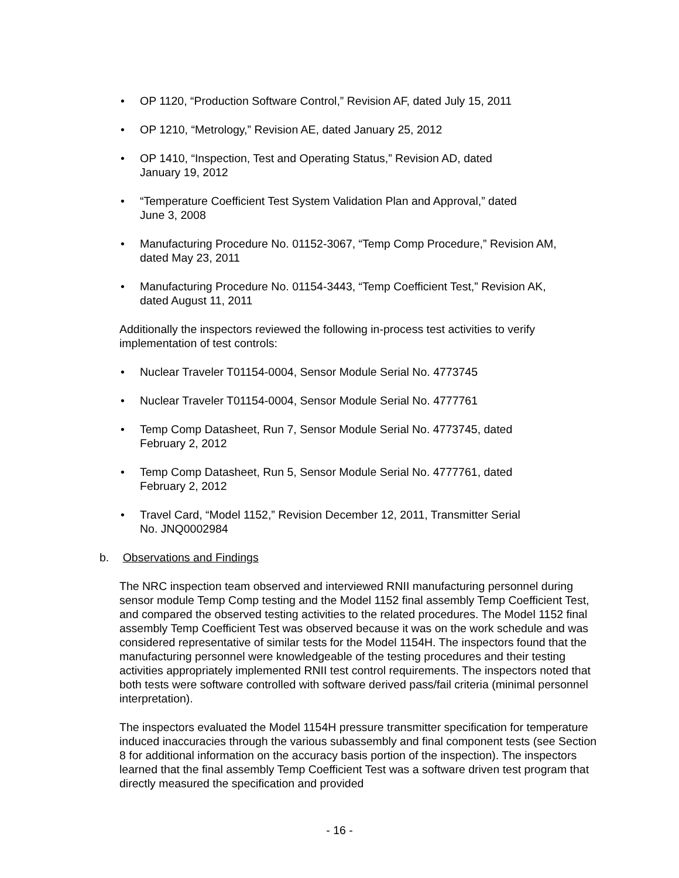• OP 1120, “Production Software Control,” Revision AF, dated July 15, 2011
• OP 1210, “Metrology,” Revision AE, dated January 25, 2012
• OP 1410, “Inspection, Test and Operating Status,” Revision AD, dated
January 19, 2012
• “Temperature Coefficient Test System Validation Plan and Approval,” dated
June 3, 2008
• Manufacturing Procedure No. 01152-3067, “Temp Comp Procedure,” Revision AM,
dated May 23, 2011
• Manufacturing Procedure No. 01154-3443, “Temp Coefficient Test,” Revision AK,
dated August 11, 2011
Additionally the inspectors reviewed the following in-process test activities to verify
implementation of test controls:
• Nuclear Traveler T01154-0004, Sensor Module Serial No. 4773745
• Nuclear Traveler T01154-0004, Sensor Module Serial No. 4777761
• Temp Comp Datasheet, Run 7, Sensor Module Serial No. 4773745, dated
February 2, 2012
• Temp Comp Datasheet, Run 5, Sensor Module Serial No. 4777761, dated
February 2, 2012
• Travel Card, “Model 1152,” Revision December 12, 2011, Transmitter Serial
No. JNQ0002984
b. Observations and Findings
The NRC inspection team observed and interviewed RNII manufacturing personnel during sensor module Temp Comp testing and the Model 1152 final assembly Temp Coefficient Test, and compared the observed testing activities to the related procedures. The Model 1152 final assembly Temp Coefficient Test was observed because it was on the work schedule and was considered representative of similar tests for the Model 1154H. The inspectors found that the manufacturing personnel were knowledgeable of the testing procedures and their testing activities appropriately implemented RNII test control requirements. The inspectors noted that both tests were software controlled with software derived pass/fail criteria (minimal personnel interpretation).
The inspectors evaluated the Model 1154H pressure transmitter specification for temperature induced inaccuracies through the various subassembly and final component tests (see Section 8 for additional information on the accuracy basis portion of the inspection). The inspectors learned that the final assembly Temp Coefficient Test was a software driven test program that directly measured the specification and provided
- 16 -